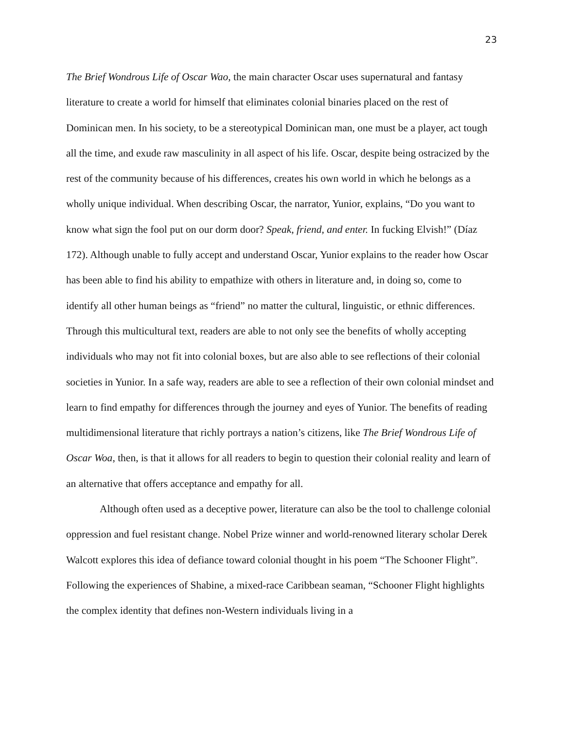23
The Brief Wondrous Life of Oscar Wao, the main character Oscar uses supernatural and fantasy literature to create a world for himself that eliminates colonial binaries placed on the rest of Dominican men. In his society, to be a stereotypical Dominican man, one must be a player, act tough all the time, and exude raw masculinity in all aspect of his life. Oscar, despite being ostracized by the rest of the community because of his differences, creates his own world in which he belongs as a wholly unique individual. When describing Oscar, the narrator, Yunior, explains, “Do you want to know what sign the fool put on our dorm door? Speak, friend, and enter. In fucking Elvish!” (Díaz 172). Although unable to fully accept and understand Oscar, Yunior explains to the reader how Oscar has been able to find his ability to empathize with others in literature and, in doing so, come to identify all other human beings as “friend” no matter the cultural, linguistic, or ethnic differences. Through this multicultural text, readers are able to not only see the benefits of wholly accepting individuals who may not fit into colonial boxes, but are also able to see reflections of their colonial societies in Yunior. In a safe way, readers are able to see a reflection of their own colonial mindset and learn to find empathy for differences through the journey and eyes of Yunior. The benefits of reading multidimensional literature that richly portrays a nation’s citizens, like The Brief Wondrous Life of Oscar Woa, then, is that it allows for all readers to begin to question their colonial reality and learn of an alternative that offers acceptance and empathy for all.
Although often used as a deceptive power, literature can also be the tool to challenge colonial oppression and fuel resistant change. Nobel Prize winner and world-renowned literary scholar Derek Walcott explores this idea of defiance toward colonial thought in his poem “The Schooner Flight”. Following the experiences of Shabine, a mixed-race Caribbean seaman, “Schooner Flight highlights the complex identity that defines non-Western individuals living in a